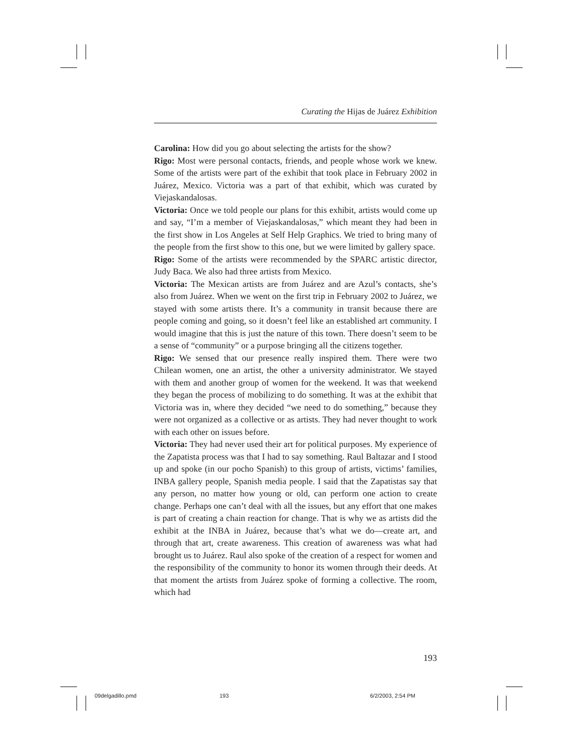Curating the Hijas de Juárez Exhibition
Carolina: How did you go about selecting the artists for the show?
Rigo: Most were personal contacts, friends, and people whose work we knew. Some of the artists were part of the exhibit that took place in February 2002 in Juárez, Mexico. Victoria was a part of that exhibit, which was curated by Viejaskandalosas.
Victoria: Once we told people our plans for this exhibit, artists would come up and say, “I’m a member of Viejaskandalosas,” which meant they had been in the first show in Los Angeles at Self Help Graphics. We tried to bring many of the people from the first show to this one, but we were limited by gallery space.
Rigo: Some of the artists were recommended by the SPARC artistic director, Judy Baca. We also had three artists from Mexico.
Victoria: The Mexican artists are from Juárez and are Azul’s contacts, she’s also from Juárez. When we went on the first trip in February 2002 to Juárez, we stayed with some artists there. It’s a community in transit because there are people coming and going, so it doesn’t feel like an established art community. I would imagine that this is just the nature of this town. There doesn’t seem to be a sense of “community” or a purpose bringing all the citizens together.
Rigo: We sensed that our presence really inspired them. There were two Chilean women, one an artist, the other a university administrator. We stayed with them and another group of women for the weekend. It was that weekend they began the process of mobilizing to do something. It was at the exhibit that Victoria was in, where they decided “we need to do something,” because they were not organized as a collective or as artists. They had never thought to work with each other on issues before.
Victoria: They had never used their art for political purposes. My experience of the Zapatista process was that I had to say something. Raul Baltazar and I stood up and spoke (in our pocho Spanish) to this group of artists, victims’ families, INBA gallery people, Spanish media people. I said that the Zapatistas say that any person, no matter how young or old, can perform one action to create change. Perhaps one can’t deal with all the issues, but any effort that one makes is part of creating a chain reaction for change. That is why we as artists did the exhibit at the INBA in Juárez, because that’s what we do—create art, and through that art, create awareness. This creation of awareness was what had brought us to Juárez. Raul also spoke of the creation of a respect for women and the responsibility of the community to honor its women through their deeds. At that moment the artists from Juárez spoke of forming a collective. The room, which had
193
09delgadillo.pmd 193 6/2/2003, 2:54 PM